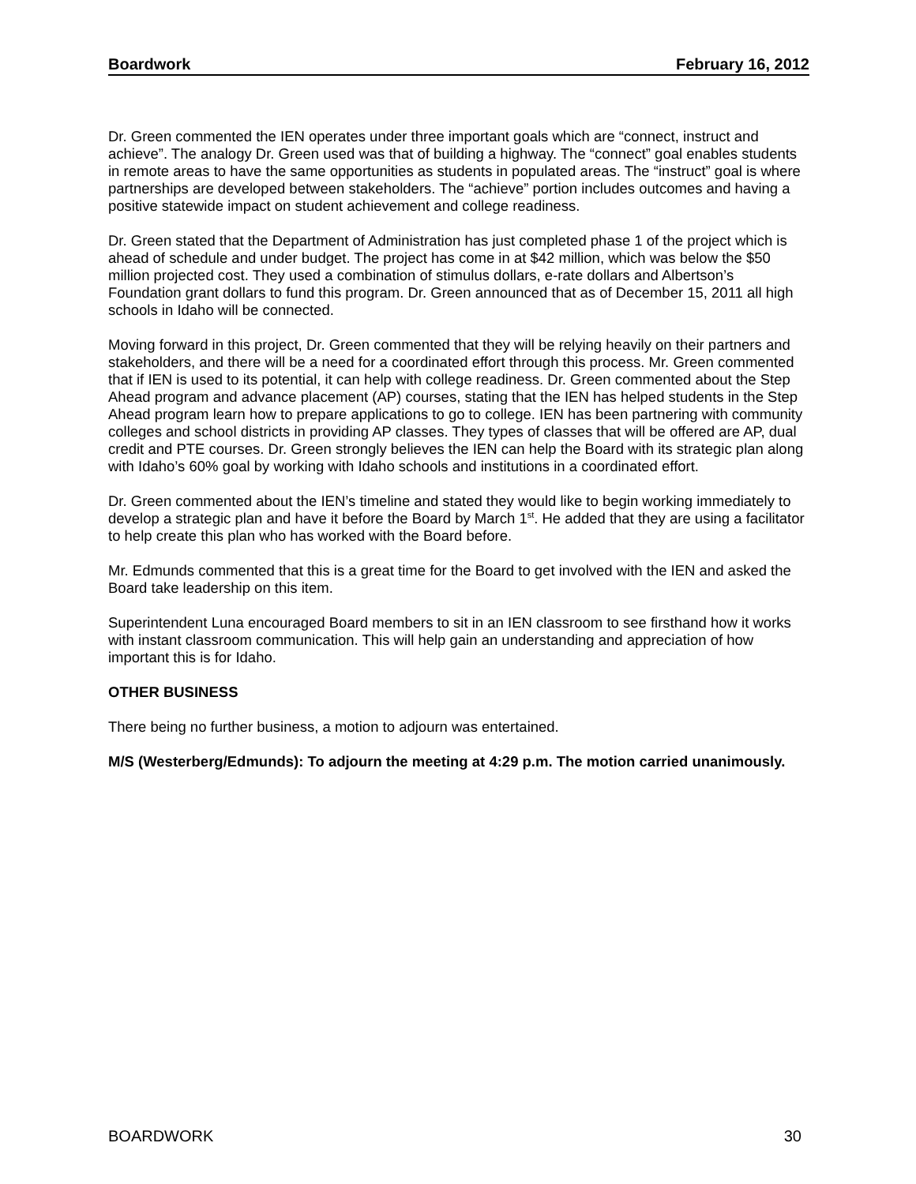Boardwork February 16, 2012
Dr. Green commented the IEN operates under three important goals which are “connect, instruct and achieve”. The analogy Dr. Green used was that of building a highway. The “connect” goal enables students in remote areas to have the same opportunities as students in populated areas. The “instruct” goal is where partnerships are developed between stakeholders. The “achieve” portion includes outcomes and having a positive statewide impact on student achievement and college readiness.
Dr. Green stated that the Department of Administration has just completed phase 1 of the project which is ahead of schedule and under budget. The project has come in at $42 million, which was below the $50 million projected cost. They used a combination of stimulus dollars, e-rate dollars and Albertson’s Foundation grant dollars to fund this program. Dr. Green announced that as of December 15, 2011 all high schools in Idaho will be connected.
Moving forward in this project, Dr. Green commented that they will be relying heavily on their partners and stakeholders, and there will be a need for a coordinated effort through this process. Mr. Green commented that if IEN is used to its potential, it can help with college readiness. Dr. Green commented about the Step Ahead program and advance placement (AP) courses, stating that the IEN has helped students in the Step Ahead program learn how to prepare applications to go to college. IEN has been partnering with community colleges and school districts in providing AP classes. They types of classes that will be offered are AP, dual credit and PTE courses. Dr. Green strongly believes the IEN can help the Board with its strategic plan along with Idaho’s 60% goal by working with Idaho schools and institutions in a coordinated effort.
Dr. Green commented about the IEN’s timeline and stated they would like to begin working immediately to develop a strategic plan and have it before the Board by March 1<sup>st</sup>. He added that they are using a facilitator to help create this plan who has worked with the Board before.
Mr. Edmunds commented that this is a great time for the Board to get involved with the IEN and asked the Board take leadership on this item.
Superintendent Luna encouraged Board members to sit in an IEN classroom to see firsthand how it works with instant classroom communication. This will help gain an understanding and appreciation of how important this is for Idaho.
OTHER BUSINESS
There being no further business, a motion to adjourn was entertained.
M/S (Westerberg/Edmunds): To adjourn the meeting at 4:29 p.m. The motion carried unanimously.
BOARDWORK 30